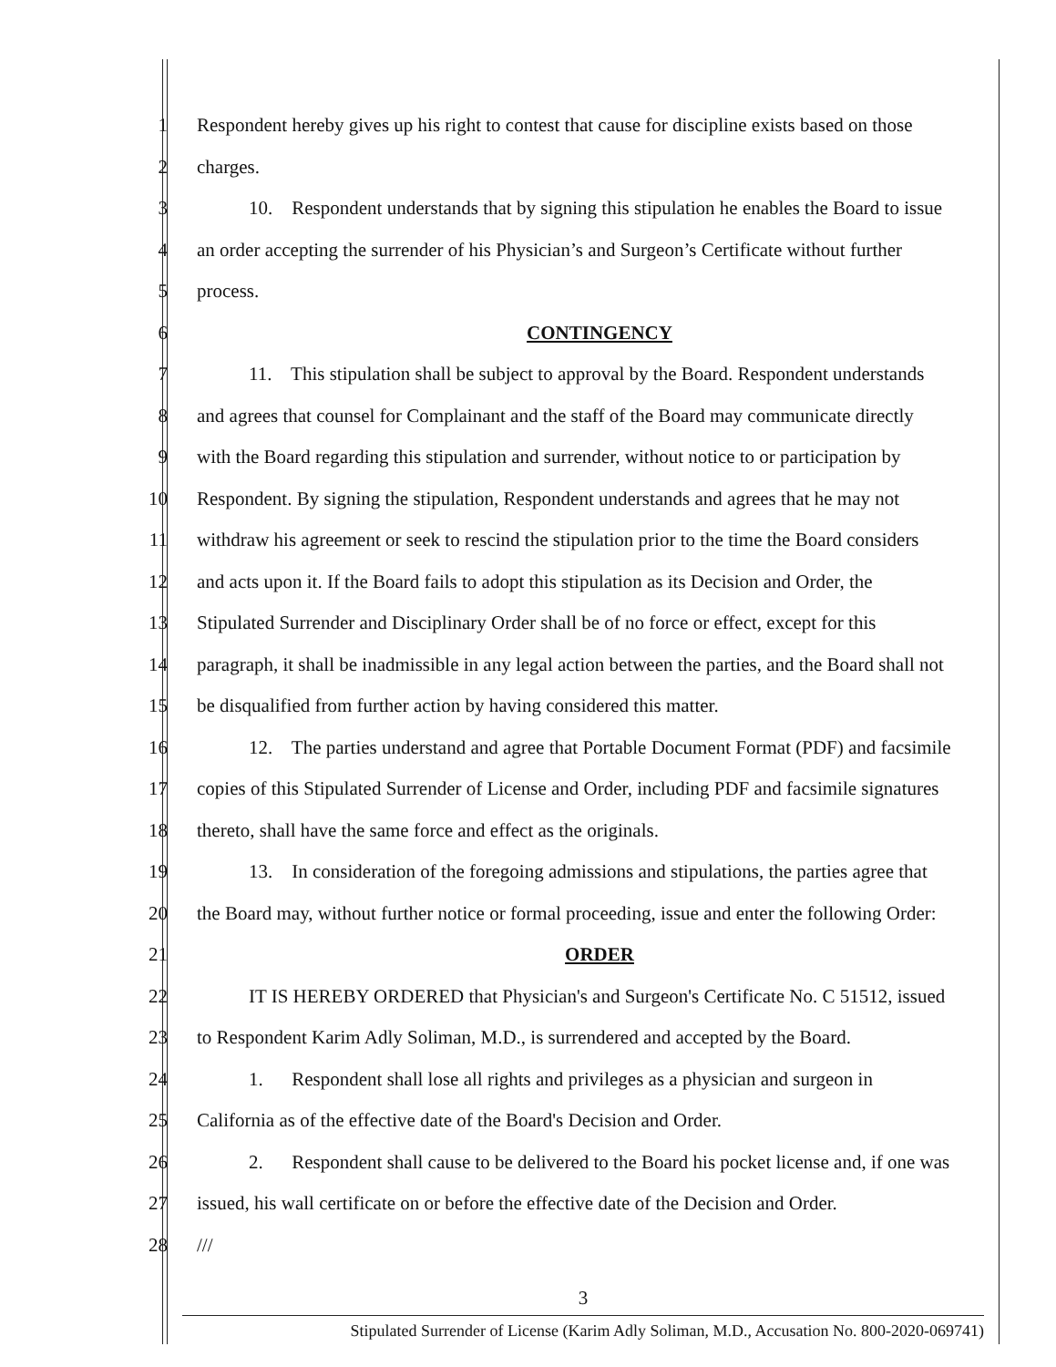1 Respondent hereby gives up his right to contest that cause for discipline exists based on those
2 charges.
3 10. Respondent understands that by signing this stipulation he enables the Board to issue
4 an order accepting the surrender of his Physician’s and Surgeon’s Certificate without further
5 process.
6 CONTINGENCY
7 11. This stipulation shall be subject to approval by the Board. Respondent understands
8 and agrees that counsel for Complainant and the staff of the Board may communicate directly
9 with the Board regarding this stipulation and surrender, without notice to or participation by
10 Respondent. By signing the stipulation, Respondent understands and agrees that he may not
11 withdraw his agreement or seek to rescind the stipulation prior to the time the Board considers
12 and acts upon it. If the Board fails to adopt this stipulation as its Decision and Order, the
13 Stipulated Surrender and Disciplinary Order shall be of no force or effect, except for this
14 paragraph, it shall be inadmissible in any legal action between the parties, and the Board shall not
15 be disqualified from further action by having considered this matter.
16 12. The parties understand and agree that Portable Document Format (PDF) and facsimile
17 copies of this Stipulated Surrender of License and Order, including PDF and facsimile signatures
18 thereto, shall have the same force and effect as the originals.
19 13. In consideration of the foregoing admissions and stipulations, the parties agree that
20 the Board may, without further notice or formal proceeding, issue and enter the following Order:
21 ORDER
22 IT IS HEREBY ORDERED that Physician's and Surgeon's Certificate No. C 51512, issued
23 to Respondent Karim Adly Soliman, M.D., is surrendered and accepted by the Board.
24 1. Respondent shall lose all rights and privileges as a physician and surgeon in
25 California as of the effective date of the Board's Decision and Order.
26 2. Respondent shall cause to be delivered to the Board his pocket license and, if one was
27 issued, his wall certificate on or before the effective date of the Decision and Order.
28 ///
3
Stipulated Surrender of License (Karim Adly Soliman, M.D., Accusation No. 800-2020-069741)